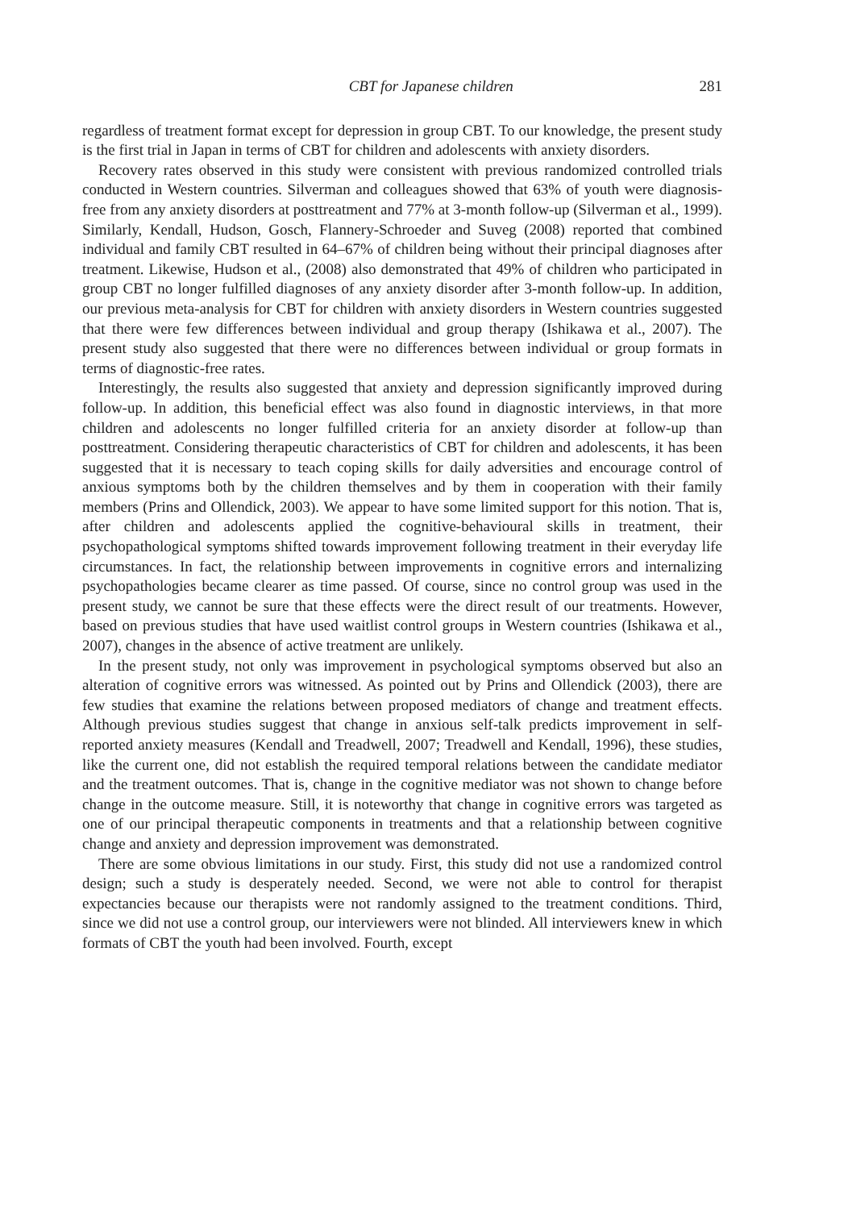CBT for Japanese children 281
regardless of treatment format except for depression in group CBT. To our knowledge, the present study is the first trial in Japan in terms of CBT for children and adolescents with anxiety disorders.
Recovery rates observed in this study were consistent with previous randomized controlled trials conducted in Western countries. Silverman and colleagues showed that 63% of youth were diagnosis-free from any anxiety disorders at posttreatment and 77% at 3-month follow-up (Silverman et al., 1999). Similarly, Kendall, Hudson, Gosch, Flannery-Schroeder and Suveg (2008) reported that combined individual and family CBT resulted in 64–67% of children being without their principal diagnoses after treatment. Likewise, Hudson et al., (2008) also demonstrated that 49% of children who participated in group CBT no longer fulfilled diagnoses of any anxiety disorder after 3-month follow-up. In addition, our previous meta-analysis for CBT for children with anxiety disorders in Western countries suggested that there were few differences between individual and group therapy (Ishikawa et al., 2007). The present study also suggested that there were no differences between individual or group formats in terms of diagnostic-free rates.
Interestingly, the results also suggested that anxiety and depression significantly improved during follow-up. In addition, this beneficial effect was also found in diagnostic interviews, in that more children and adolescents no longer fulfilled criteria for an anxiety disorder at follow-up than posttreatment. Considering therapeutic characteristics of CBT for children and adolescents, it has been suggested that it is necessary to teach coping skills for daily adversities and encourage control of anxious symptoms both by the children themselves and by them in cooperation with their family members (Prins and Ollendick, 2003). We appear to have some limited support for this notion. That is, after children and adolescents applied the cognitive-behavioural skills in treatment, their psychopathological symptoms shifted towards improvement following treatment in their everyday life circumstances. In fact, the relationship between improvements in cognitive errors and internalizing psychopathologies became clearer as time passed. Of course, since no control group was used in the present study, we cannot be sure that these effects were the direct result of our treatments. However, based on previous studies that have used waitlist control groups in Western countries (Ishikawa et al., 2007), changes in the absence of active treatment are unlikely.
In the present study, not only was improvement in psychological symptoms observed but also an alteration of cognitive errors was witnessed. As pointed out by Prins and Ollendick (2003), there are few studies that examine the relations between proposed mediators of change and treatment effects. Although previous studies suggest that change in anxious self-talk predicts improvement in self-reported anxiety measures (Kendall and Treadwell, 2007; Treadwell and Kendall, 1996), these studies, like the current one, did not establish the required temporal relations between the candidate mediator and the treatment outcomes. That is, change in the cognitive mediator was not shown to change before change in the outcome measure. Still, it is noteworthy that change in cognitive errors was targeted as one of our principal therapeutic components in treatments and that a relationship between cognitive change and anxiety and depression improvement was demonstrated.
There are some obvious limitations in our study. First, this study did not use a randomized control design; such a study is desperately needed. Second, we were not able to control for therapist expectancies because our therapists were not randomly assigned to the treatment conditions. Third, since we did not use a control group, our interviewers were not blinded. All interviewers knew in which formats of CBT the youth had been involved. Fourth, except